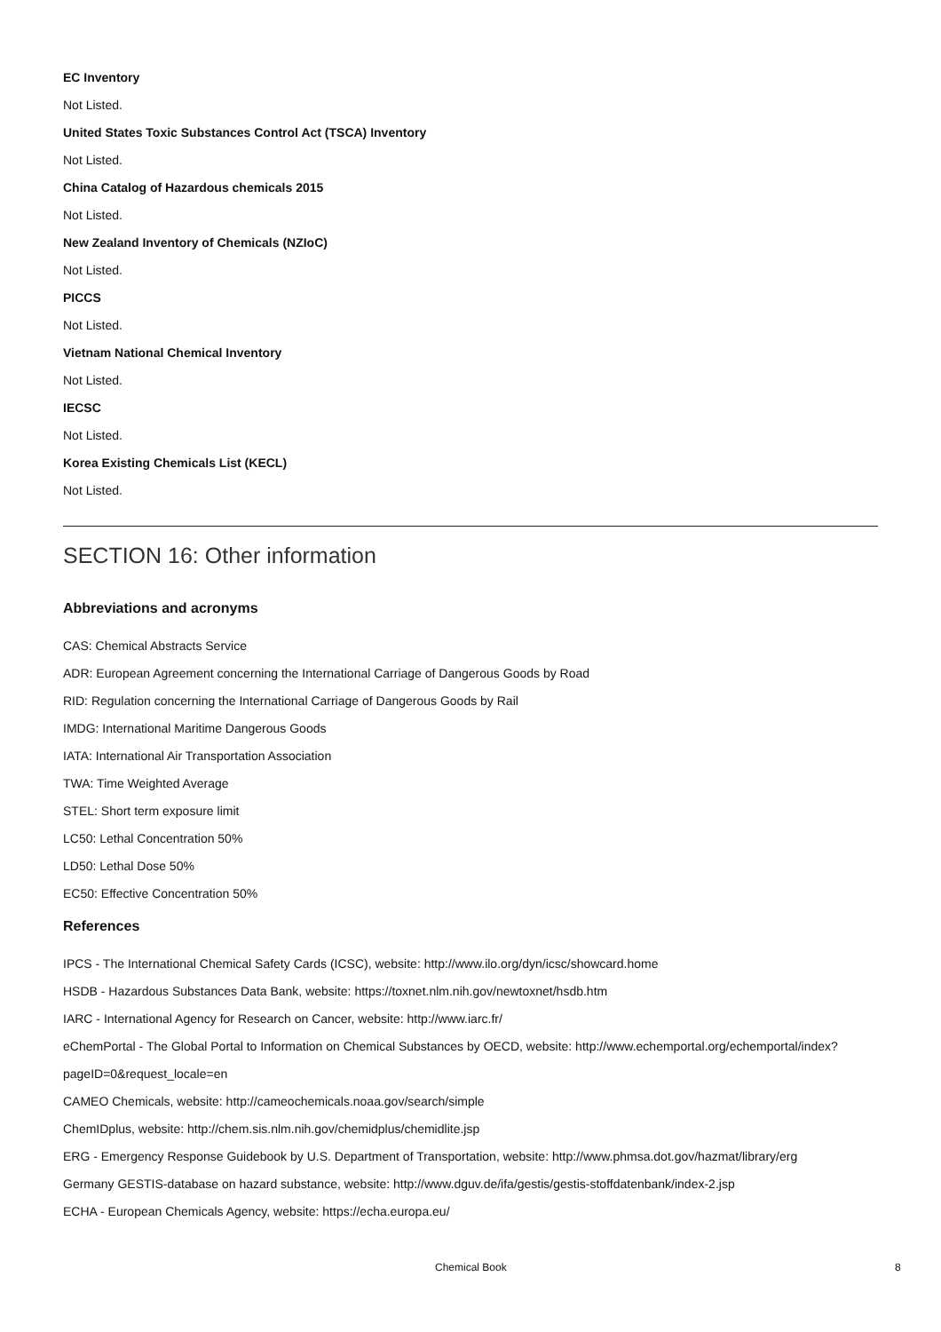EC Inventory
Not Listed.
United States Toxic Substances Control Act (TSCA) Inventory
Not Listed.
China Catalog of Hazardous chemicals 2015
Not Listed.
New Zealand Inventory of Chemicals (NZIoC)
Not Listed.
PICCS
Not Listed.
Vietnam National Chemical Inventory
Not Listed.
IECSC
Not Listed.
Korea Existing Chemicals List (KECL)
Not Listed.
SECTION 16: Other information
Abbreviations and acronyms
CAS: Chemical Abstracts Service
ADR: European Agreement concerning the International Carriage of Dangerous Goods by Road
RID: Regulation concerning the International Carriage of Dangerous Goods by Rail
IMDG: International Maritime Dangerous Goods
IATA: International Air Transportation Association
TWA: Time Weighted Average
STEL: Short term exposure limit
LC50: Lethal Concentration 50%
LD50: Lethal Dose 50%
EC50: Effective Concentration 50%
References
IPCS - The International Chemical Safety Cards (ICSC), website: http://www.ilo.org/dyn/icsc/showcard.home
HSDB - Hazardous Substances Data Bank, website: https://toxnet.nlm.nih.gov/newtoxnet/hsdb.htm
IARC - International Agency for Research on Cancer, website: http://www.iarc.fr/
eChemPortal - The Global Portal to Information on Chemical Substances by OECD, website: http://www.echemportal.org/echemportal/index?pageID=0&request_locale=en
CAMEO Chemicals, website: http://cameochemicals.noaa.gov/search/simple
ChemIDplus, website: http://chem.sis.nlm.nih.gov/chemidplus/chemidlite.jsp
ERG - Emergency Response Guidebook by U.S. Department of Transportation, website: http://www.phmsa.dot.gov/hazmat/library/erg
Germany GESTIS-database on hazard substance, website: http://www.dguv.de/ifa/gestis/gestis-stoffdatenbank/index-2.jsp
ECHA - European Chemicals Agency, website: https://echa.europa.eu/
Chemical Book 8